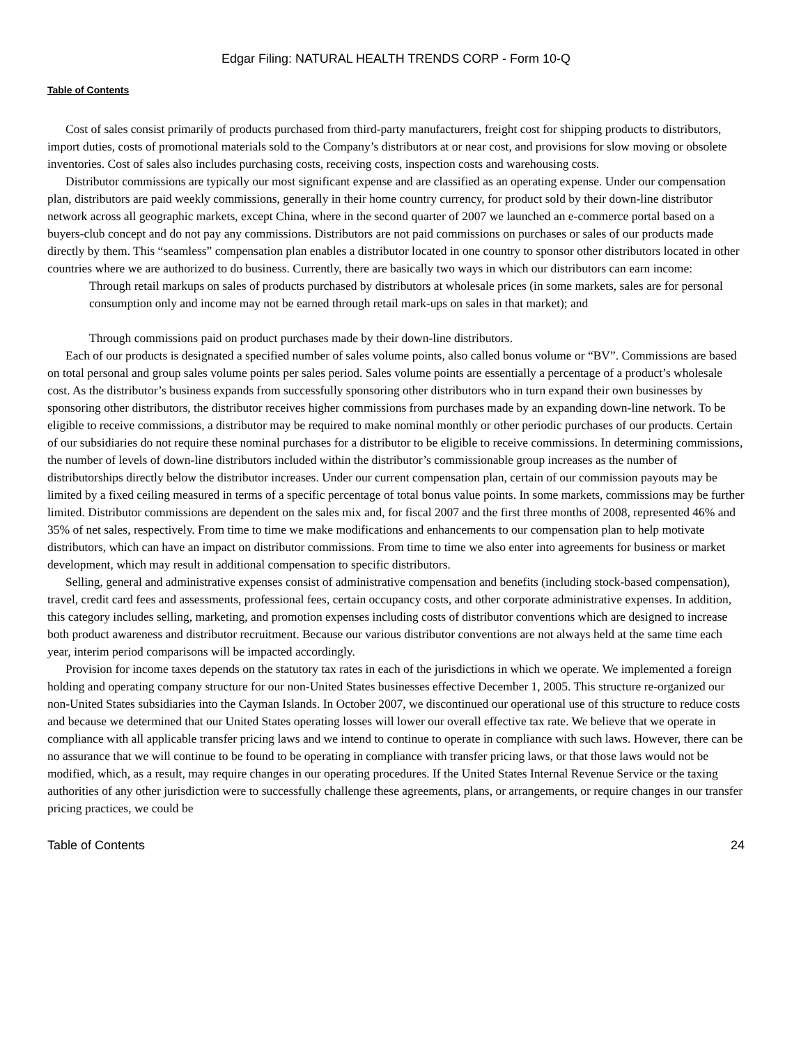Edgar Filing: NATURAL HEALTH TRENDS CORP - Form 10-Q
Table of Contents
Cost of sales consist primarily of products purchased from third-party manufacturers, freight cost for shipping products to distributors, import duties, costs of promotional materials sold to the Company’s distributors at or near cost, and provisions for slow moving or obsolete inventories. Cost of sales also includes purchasing costs, receiving costs, inspection costs and warehousing costs.
Distributor commissions are typically our most significant expense and are classified as an operating expense. Under our compensation plan, distributors are paid weekly commissions, generally in their home country currency, for product sold by their down-line distributor network across all geographic markets, except China, where in the second quarter of 2007 we launched an e-commerce portal based on a buyers-club concept and do not pay any commissions. Distributors are not paid commissions on purchases or sales of our products made directly by them. This “seamless” compensation plan enables a distributor located in one country to sponsor other distributors located in other countries where we are authorized to do business. Currently, there are basically two ways in which our distributors can earn income:
Through retail markups on sales of products purchased by distributors at wholesale prices (in some markets, sales are for personal consumption only and income may not be earned through retail mark-ups on sales in that market); and
Through commissions paid on product purchases made by their down-line distributors.
Each of our products is designated a specified number of sales volume points, also called bonus volume or “BV”. Commissions are based on total personal and group sales volume points per sales period. Sales volume points are essentially a percentage of a product’s wholesale cost. As the distributor’s business expands from successfully sponsoring other distributors who in turn expand their own businesses by sponsoring other distributors, the distributor receives higher commissions from purchases made by an expanding down-line network. To be eligible to receive commissions, a distributor may be required to make nominal monthly or other periodic purchases of our products. Certain of our subsidiaries do not require these nominal purchases for a distributor to be eligible to receive commissions. In determining commissions, the number of levels of down-line distributors included within the distributor’s commissionable group increases as the number of distributorships directly below the distributor increases. Under our current compensation plan, certain of our commission payouts may be limited by a fixed ceiling measured in terms of a specific percentage of total bonus value points. In some markets, commissions may be further limited. Distributor commissions are dependent on the sales mix and, for fiscal 2007 and the first three months of 2008, represented 46% and 35% of net sales, respectively. From time to time we make modifications and enhancements to our compensation plan to help motivate distributors, which can have an impact on distributor commissions. From time to time we also enter into agreements for business or market development, which may result in additional compensation to specific distributors.
Selling, general and administrative expenses consist of administrative compensation and benefits (including stock-based compensation), travel, credit card fees and assessments, professional fees, certain occupancy costs, and other corporate administrative expenses. In addition, this category includes selling, marketing, and promotion expenses including costs of distributor conventions which are designed to increase both product awareness and distributor recruitment. Because our various distributor conventions are not always held at the same time each year, interim period comparisons will be impacted accordingly.
Provision for income taxes depends on the statutory tax rates in each of the jurisdictions in which we operate. We implemented a foreign holding and operating company structure for our non-United States businesses effective December 1, 2005. This structure re-organized our non-United States subsidiaries into the Cayman Islands. In October 2007, we discontinued our operational use of this structure to reduce costs and because we determined that our United States operating losses will lower our overall effective tax rate. We believe that we operate in compliance with all applicable transfer pricing laws and we intend to continue to operate in compliance with such laws. However, there can be no assurance that we will continue to be found to be operating in compliance with transfer pricing laws, or that those laws would not be modified, which, as a result, may require changes in our operating procedures. If the United States Internal Revenue Service or the taxing authorities of any other jurisdiction were to successfully challenge these agreements, plans, or arrangements, or require changes in our transfer pricing practices, we could be
Table of Contents 24